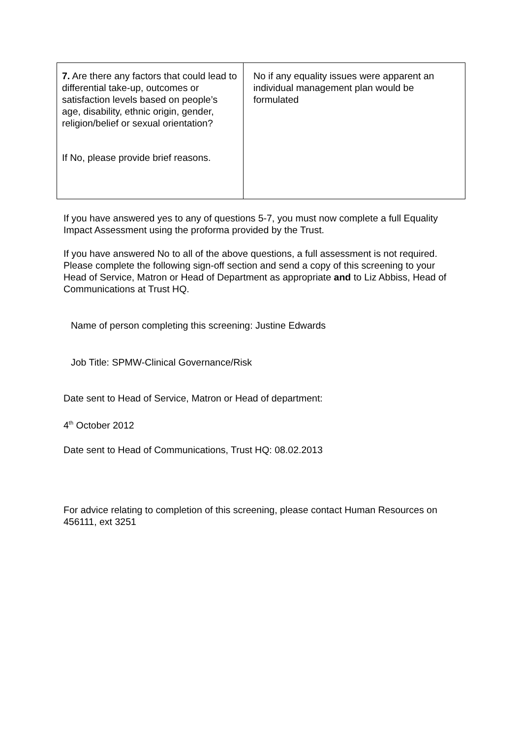| 7. Are there any factors that could lead to differential take-up, outcomes or satisfaction levels based on people’s age, disability, ethnic origin, gender, religion/belief or sexual orientation? If No, please provide brief reasons. | No if any equality issues were apparent an individual management plan would be formulated |
If you have answered yes to any of questions 5-7, you must now complete a full Equality Impact Assessment using the proforma provided by the Trust.
If you have answered No to all of the above questions, a full assessment is not required. Please complete the following sign-off section and send a copy of this screening to your Head of Service, Matron or Head of Department as appropriate and to Liz Abbiss, Head of Communications at Trust HQ.
Name of person completing this screening: Justine Edwards
Job Title: SPMW-Clinical Governance/Risk
Date sent to Head of Service, Matron or Head of department:
4<sup>th</sup> October 2012
Date sent to Head of Communications, Trust HQ: 08.02.2013
For advice relating to completion of this screening, please contact Human Resources on 456111, ext 3251